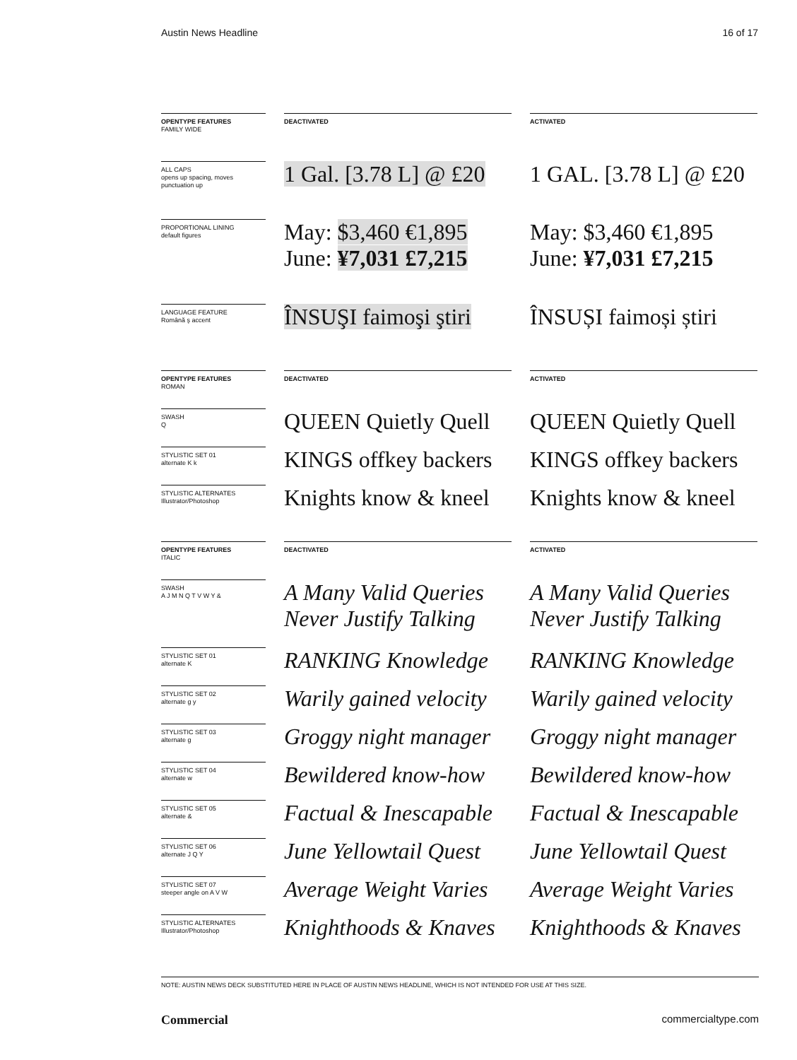Austin News Headline 16 of 17
OPENTYPE FEATURES
FAMILY WIDE
DEACTIVATED ACTIVATED
ALL CAPS
opens up spacing, moves punctuation up
1 Gal. [3.78 L] @ £20 1 GAL. [3.78 L] @ £20
PROPORTIONAL LINING
default figures
May: $3,460 €1,895
June: ¥7,031 £7,215
May: $3,460 €1,895
June: ¥7,031 £7,215
LANGUAGE FEATURE
Română ş accent
ÎNSUŞI faimoşi ştiri ÎNSUȘI faimoși știri
OPENTYPE FEATURES
ROMAN
DEACTIVATED ACTIVATED
SWASH
Q
QUEEN Quietly Quell QUEEN Quietly Quell
STYLISTIC SET 01
alternate K k
KINGS offkey backers KINGS offkey backers
STYLISTIC ALTERNATES
Illustrator/Photoshop
Knights know & kneel Knights know & kneel
OPENTYPE FEATURES
ITALIC
DEACTIVATED ACTIVATED
SWASH
A J M N Q T V W Y &
A Many Valid Queries
Never Justify Talking
A Many Valid Queries
Never Justify Talking
STYLISTIC SET 01
alternate K
RANKING Knowledge RANKING Knowledge
STYLISTIC SET 02
alternate g y
Warily gained velocity Warily gained velocity
STYLISTIC SET 03
alternate g
Groggy night manager Groggy night manager
STYLISTIC SET 04
alternate w
Bewildered know-how Bewildered know-how
STYLISTIC SET 05
alternate &
Factual & Inescapable Factual & Inescapable
STYLISTIC SET 06
alternate J Q Y
June Yellowtail Quest June Yellowtail Quest
STYLISTIC SET 07
steeper angle on A V W
Average Weight Varies Average Weight Varies
STYLISTIC ALTERNATES
Illustrator/Photoshop
Knighthoods & Knaves Knighthoods & Knaves
NOTE: AUSTIN NEWS DECK SUBSTITUTED HERE IN PLACE OF AUSTIN NEWS HEADLINE, WHICH IS NOT INTENDED FOR USE AT THIS SIZE.
Commercial commercialtype.com